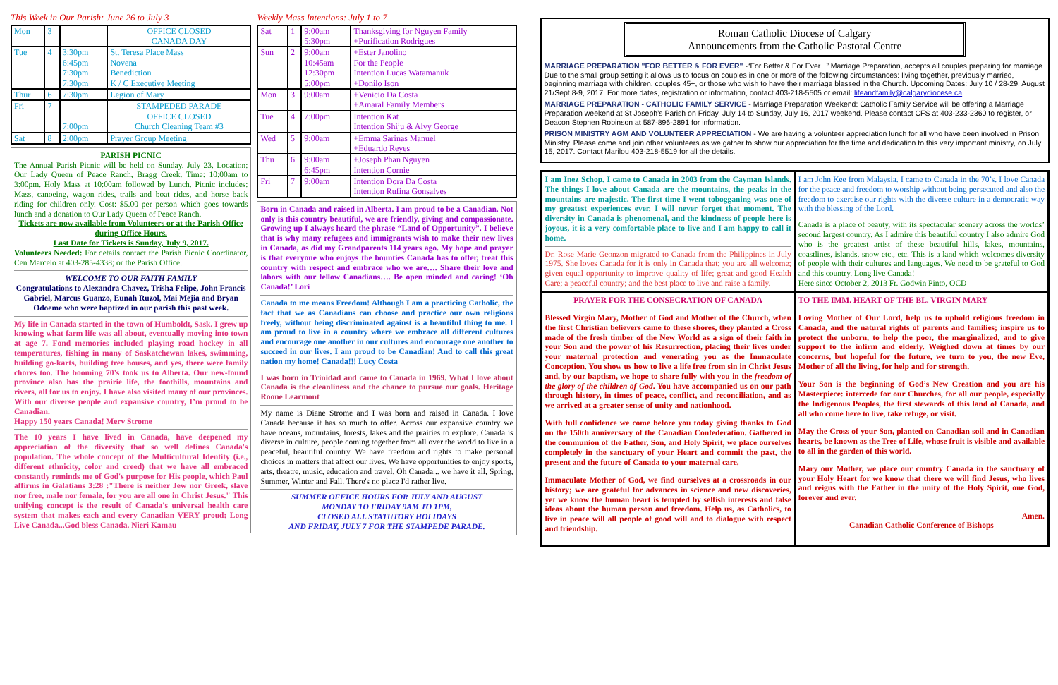This Week in Our Parish: June 26 to July 3
| Mon | 3 | | OFFICE CLOSED CANADA DAY |
| Tue | 4 | 3:30pm 6:45pm 7:30pm 7:30pm | St. Teresa Place Mass Novena Benediction K / C Executive Meeting |
| Thur | 6 | 7:30pm | Legion of Mary |
| Fri | 7 | 7:00pm | STAMPEDED PARADE OFFICE CLOSED Church Cleaning Team #3 |
| Sat | 8 | 2:00pm | Prayer Group Meeting |
PARISH PICNIC
The Annual Parish Picnic will be held on Sunday, July 23. Location: Our Lady Queen of Peace Ranch, Bragg Creek. Time: 10:00am to 3:00pm. Holy Mass at 10:00am followed by Lunch. Picnic includes: Mass, canoeing, wagon rides, trails and boat rides, and horse back riding for children only. Cost: $5.00 per person which goes towards lunch and a donation to Our Lady Queen of Peace Ranch.
Tickets are now available from Volunteers or at the Parish Office during Office Hours.
Last Date for Tickets is Sunday, July 9, 2017.
Volunteers Needed: For details contact the Parish Picnic Coordinator, Cen Marcelo at 403-285-4338; or the Parish Office.
WELCOME TO OUR FAITH FAMILY
Congratulations to Alexandra Chavez, Trisha Felipe, John Francis Gabriel, Marcus Guanzo, Eunah Ruzol, Mai Mejia and Bryan Odoeme who were baptized in our parish this past week.
My life in Canada started in the town of Humboldt, Sask. I grew up knowing what farm life was all about, eventually moving into town at age 7. Fond memories included playing road hockey in all temperatures, fishing in many of Saskatchewan lakes, swimming, building go-karts, building tree houses, and yes, there were family chores too. The booming 70’s took us to Alberta. Our new-found province also has the prairie life, the foothills, mountains and rivers, all for us to enjoy. I have also visited many of our provinces. With our diverse people and expansive country, I’m proud to be Canadian.
Happy 150 years Canada! Merv Strome
The 10 years I have lived in Canada, have deepened my appreciation of the diversity that so well defines Canada's population. The whole concept of the Multicultural Identity (i.e., different ethnicity, color and creed) that we have all embraced constantly reminds me of God's purpose for His people, which Paul affirms in Galatians 3:28 :"There is neither Jew nor Greek, slave nor free, male nor female, for you are all one in Christ Jesus." This unifying concept is the result of Canada's universal health care system that makes each and every Canadian VERY proud: Long Live Canada...God bless Canada. Nieri Kamau
Weekly Mass Intentions: July 1 to 7
| Sat | 1 | 9:00am 5:30pm | Thanksgiving for Nguyen Family +Purification Rodrigues |
| Sun | 2 | 9:00am 10:45am 12:30pm 5:00pm | +Ester Janolino For the People Intention Lucas Watamanuk +Donilo Ison |
| Mon | 3 | 9:00am | +Venicio Da Costa +Amaral Family Members |
| Tue | 4 | 7:00pm | Intention Kat Intention Shiju & Alvy George |
| Wed | 5 | 9:00am | +Emma Sarinas Manuel +Eduardo Reyes |
| Thu | 6 | 9:00am 6:45pm | +Joseph Phan Nguyen Intention Cornie |
| Fri | 7 | 9:00am | Intention Dora Da Costa Intention Rufina Gonsalves |
Born in Canada and raised in Alberta. I am proud to be a Canadian. Not only is this country beautiful, we are friendly, giving and compassionate. Growing up I always heard the phrase “Land of Opportunity”. I believe that is why many refugees and immigrants wish to make their new lives in Canada, as did my Grandparents 114 years ago. My hope and prayer is that everyone who enjoys the bounties Canada has to offer, treat this country with respect and embrace who we are…. Share their love and labors with our fellow Canadians…. Be open minded and caring! ‘Oh Canada!’ Lori
Canada to me means Freedom! Although I am a practicing Catholic, the fact that we as Canadians can choose and practice our own religions freely, without being discriminated against is a beautiful thing to me. I am proud to live in a country where we embrace all different cultures and encourage one another in our cultures and encourage one another to succeed in our lives. I am proud to be Canadian! And to call this great nation my home! Canada!!! Lucy Costa
I was born in Trinidad and came to Canada in 1969. What I love about Canada is the cleanliness and the chance to pursue our goals. Heritage Roone Learmont
My name is Diane Strome and I was born and raised in Canada. I love Canada because it has so much to offer. Across our expansive country we have oceans, mountains, forests, lakes and the prairies to explore. Canada is diverse in culture, people coming together from all over the world to live in a peaceful, beautiful country. We have freedom and rights to make personal choices in matters that affect our lives. We have opportunities to enjoy sports, arts, theatre, music, education and travel. Oh Canada... we have it all, Spring, Summer, Winter and Fall. There's no place I'd rather live.
SUMMER OFFICE HOURS FOR JULY AND AUGUST
MONDAY TO FRIDAY 9AM TO 1PM,
CLOSED ALL STATUTORY HOLIDAYS
AND FRIDAY, JULY 7 FOR THE STAMPEDE PARADE.
Roman Catholic Diocese of Calgary
Announcements from the Catholic Pastoral Centre
MARRIAGE PREPARATION "FOR BETTER & FOR EVER" -“For Better & For Ever...” Marriage Preparation, accepts all couples preparing for marriage. Due to the small group setting it allows us to focus on couples in one or more of the following circumstances: living together, previously married, beginning marriage with children, couples 45+, or those who wish to have their marriage blessed in the Church. Upcoming Dates: July 10 / 28-29, August 21/Sept 8-9, 2017. For more dates, registration or information, contact 403-218-5505 or email: lifeandfamily@calgarydiocese.ca
MARRIAGE PREPARATION - CATHOLIC FAMILY SERVICE - Marriage Preparation Weekend: Catholic Family Service will be offering a Marriage Preparation weekend at St Joseph’s Parish on Friday, July 14 to Sunday, July 16, 2017 weekend. Please contact CFS at 403-233-2360 to register, or Deacon Stephen Robinson at 587-896-2891 for information.
PRISON MINISTRY AGM AND VOLUNTEER APPRECIATION - We are having a volunteer appreciation lunch for all who have been involved in Prison Ministry. Please come and join other volunteers as we gather to show our appreciation for the time and dedication to this very important ministry, on July 15, 2017. Contact Marilou 403-218-5519 for all the details.
I am Inez Schop. I came to Canada in 2003 from the Cayman Islands. The things I love about Canada are the mountains, the peaks in the mountains are majestic. The first time I went tobogganing was one of my greatest experiences ever. I will never forget that moment. The diversity in Canada is phenomenal, and the kindness of people here is joyous, it is a very comfortable place to live and I am happy to call it home.
Dr. Rose Marie Geonzon migrated to Canada from the Philippines in July 1975. She loves Canada for it is only in Canada that: you are all welcome; given equal opportunity to improve quality of life; great and good Health Care; a peaceful country; and the best place to live and raise a family.
I am John Kee from Malaysia. I came to Canada in the 70’s. I love Canada for the peace and freedom to worship without being persecuted and also the freedom to exercise our rights with the diverse culture in a democratic way with the blessing of the Lord.
Canada is a place of beauty, with its spectacular scenery across the worlds’ second largest country. As I admire this beautiful country I also admire God who is the greatest artist of these beautiful hills, lakes, mountains, coastlines, islands, snow etc., etc. This is a land which welcomes diversity of people with their cultures and languages. We need to be grateful to God and this country. Long live Canada!
Here since October 2, 2013 Fr. Godwin Pinto, OCD
PRAYER FOR THE CONSECRATION OF CANADA
Blessed Virgin Mary, Mother of God and Mother of the Church, when the first Christian believers came to these shores, they planted a Cross made of the fresh timber of the New World as a sign of their faith in your Son and the power of his Resurrection, placing their lives under your maternal protection and venerating you as the Immaculate Conception. You show us how to live a life free from sin in Christ Jesus and, by our baptism, we hope to share fully with you in the freedom of the glory of the children of God. You have accompanied us on our path through history, in times of peace, conflict, and reconciliation, and as we arrived at a greater sense of unity and nationhood.
With full confidence we come before you today giving thanks to God on the 150th anniversary of the Canadian Confederation. Gathered in the communion of the Father, Son, and Holy Spirit, we place ourselves completely in the sanctuary of your Heart and commit the past, the present and the future of Canada to your maternal care.
Immaculate Mother of God, we find ourselves at a crossroads in our history; we are grateful for advances in science and new discoveries, yet we know the human heart is tempted by selfish interests and false ideas about the human person and freedom. Help us, as Catholics, to live in peace will all people of good will and to dialogue with respect and friendship.
TO THE IMM. HEART OF THE BL. VIRGIN MARY
Loving Mother of Our Lord, help us to uphold religious freedom in Canada, and the natural rights of parents and families; inspire us to protect the unborn, to help the poor, the marginalized, and to give support to the infirm and elderly. Weighed down at times by our concerns, but hopeful for the future, we turn to you, the new Eve, Mother of all the living, for help and for strength.
Your Son is the beginning of God’s New Creation and you are his Masterpiece: intercede for our Churches, for all our people, especially the Indigenous Peoples, the first stewards of this land of Canada, and all who come here to live, take refuge, or visit.
May the Cross of your Son, planted on Canadian soil and in Canadian hearts, be known as the Tree of Life, whose fruit is visible and available to all in the garden of this world.
Mary our Mother, we place our country Canada in the sanctuary of your Holy Heart for we know that there we will find Jesus, who lives and reigns with the Father in the unity of the Holy Spirit, one God, forever and ever.
Amen.
Canadian Catholic Conference of Bishops